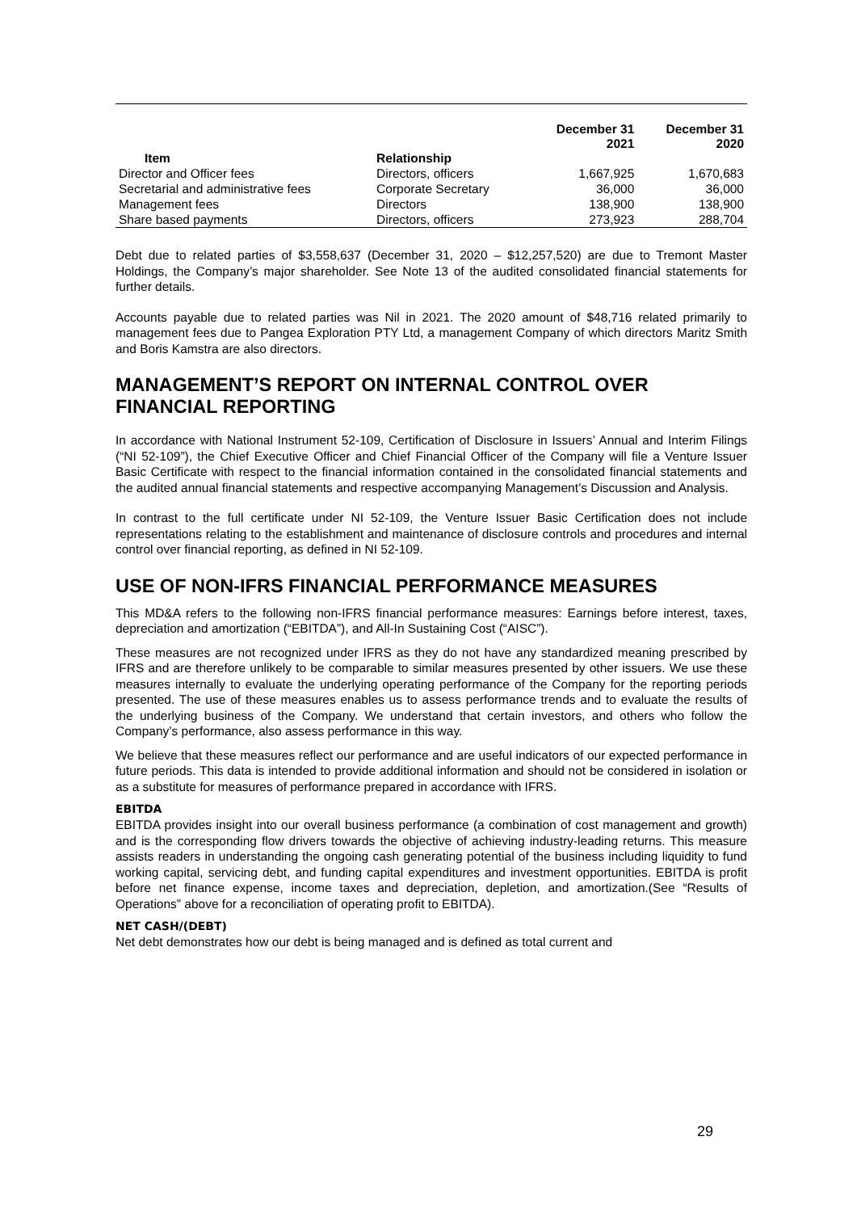| Item | Relationship | December 31 2021 | December 31 2020 |
| --- | --- | --- | --- |
| Director and Officer fees | Directors, officers | 1,667,925 | 1,670,683 |
| Secretarial and administrative fees | Corporate Secretary | 36,000 | 36,000 |
| Management fees | Directors | 138,900 | 138,900 |
| Share based payments | Directors, officers | 273,923 | 288,704 |
Debt due to related parties of $3,558,637 (December 31, 2020 – $12,257,520) are due to Tremont Master Holdings, the Company’s major shareholder. See Note 13 of the audited consolidated financial statements for further details.
Accounts payable due to related parties was Nil in 2021. The 2020 amount of $48,716 related primarily to management fees due to Pangea Exploration PTY Ltd, a management Company of which directors Maritz Smith and Boris Kamstra are also directors.
MANAGEMENT’S REPORT ON INTERNAL CONTROL OVER FINANCIAL REPORTING
In accordance with National Instrument 52-109, Certification of Disclosure in Issuers’ Annual and Interim Filings (“NI 52-109”), the Chief Executive Officer and Chief Financial Officer of the Company will file a Venture Issuer Basic Certificate with respect to the financial information contained in the consolidated financial statements and the audited annual financial statements and respective accompanying Management’s Discussion and Analysis.
In contrast to the full certificate under NI 52-109, the Venture Issuer Basic Certification does not include representations relating to the establishment and maintenance of disclosure controls and procedures and internal control over financial reporting, as defined in NI 52-109.
USE OF NON-IFRS FINANCIAL PERFORMANCE MEASURES
This MD&A refers to the following non-IFRS financial performance measures: Earnings before interest, taxes, depreciation and amortization (“EBITDA”), and All-In Sustaining Cost (“AISC”).
These measures are not recognized under IFRS as they do not have any standardized meaning prescribed by IFRS and are therefore unlikely to be comparable to similar measures presented by other issuers. We use these measures internally to evaluate the underlying operating performance of the Company for the reporting periods presented. The use of these measures enables us to assess performance trends and to evaluate the results of the underlying business of the Company. We understand that certain investors, and others who follow the Company’s performance, also assess performance in this way.
We believe that these measures reflect our performance and are useful indicators of our expected performance in future periods. This data is intended to provide additional information and should not be considered in isolation or as a substitute for measures of performance prepared in accordance with IFRS.
EBITDA
EBITDA provides insight into our overall business performance (a combination of cost management and growth) and is the corresponding flow drivers towards the objective of achieving industry-leading returns. This measure assists readers in understanding the ongoing cash generating potential of the business including liquidity to fund working capital, servicing debt, and funding capital expenditures and investment opportunities. EBITDA is profit before net finance expense, income taxes and depreciation, depletion, and amortization.(See “Results of Operations” above for a reconciliation of operating profit to EBITDA).
NET CASH/(DEBT)
Net debt demonstrates how our debt is being managed and is defined as total current and
29